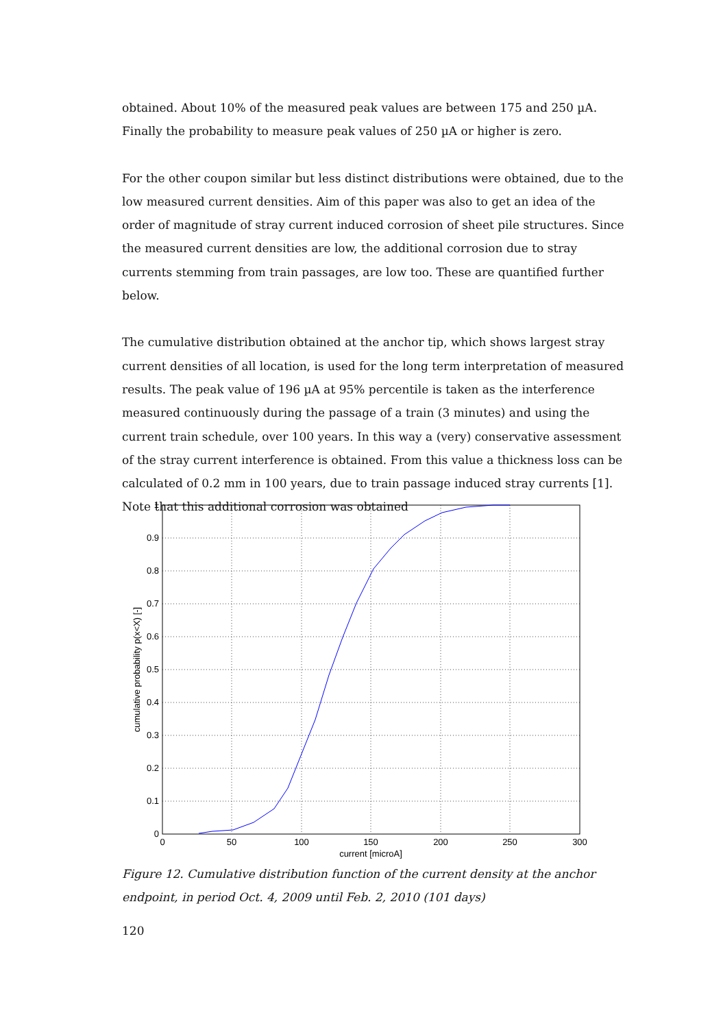obtained. About 10% of the measured peak values are between 175 and 250 µA. Finally the probability to measure peak values of 250 µA or higher is zero.
For the other coupon similar but less distinct distributions were obtained, due to the low measured current densities. Aim of this paper was also to get an idea of the order of magnitude of stray current induced corrosion of sheet pile structures. Since the measured current densities are low, the additional corrosion due to stray currents stemming from train passages, are low too. These are quantified further below.
The cumulative distribution obtained at the anchor tip, which shows largest stray current densities of all location, is used for the long term interpretation of measured results. The peak value of 196 µA at 95% percentile is taken as the interference measured continuously during the passage of a train (3 minutes) and using the current train schedule, over 100 years. In this way a (very) conservative assessment of the stray current interference is obtained. From this value a thickness loss can be calculated of 0.2 mm in 100 years, due to train passage induced stray currents [1]. Note that this additional corrosion was obtained
1
0.9
0.8
0.7
0.6
0.5
0.4
0.3
0.2
0.1
0
0
50
100
150
200
250
300
current [microA]
cumulative probability p(x<X) [-]
Figure 12. Cumulative distribution function of the current density at the anchor endpoint, in period Oct. 4, 2009 until Feb. 2, 2010 (101 days)
120